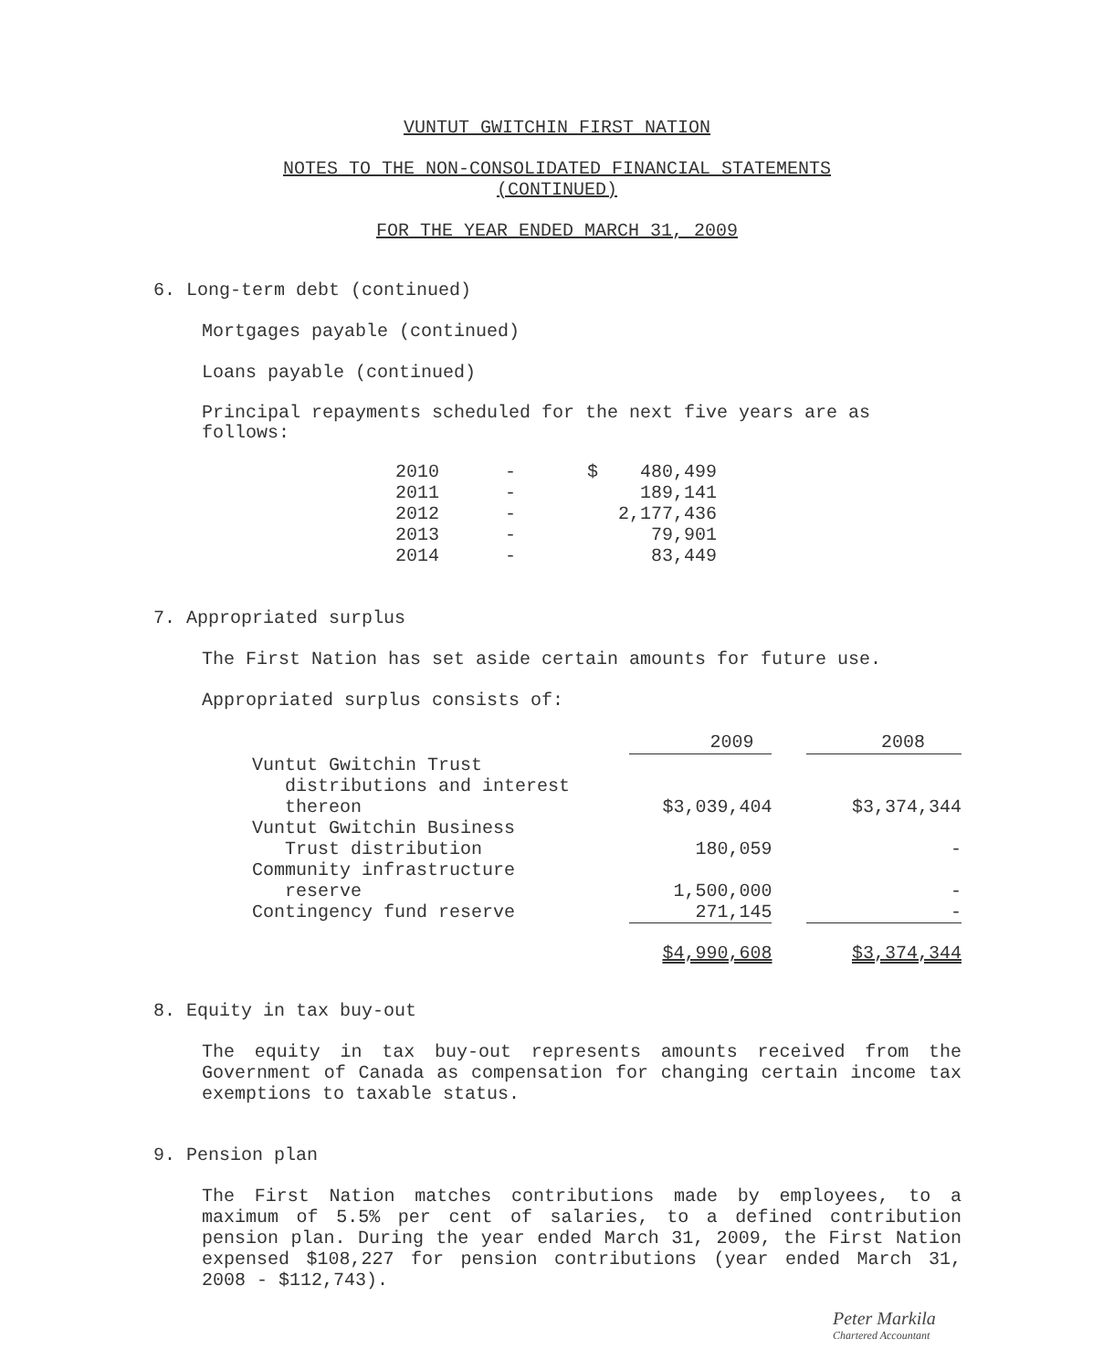VUNTUT GWITCHIN FIRST NATION
NOTES TO THE NON-CONSOLIDATED FINANCIAL STATEMENTS
(CONTINUED)
FOR THE YEAR ENDED MARCH 31, 2009
6. Long-term debt (continued)
Mortgages payable (continued)
Loans payable (continued)
Principal repayments scheduled for the next five years are as follows:
| 2010 | - | $ | 480,499 |
| 2011 | - | | 189,141 |
| 2012 | - | | 2,177,436 |
| 2013 | - | | 79,901 |
| 2014 | - | | 83,449 |
7. Appropriated surplus
The First Nation has set aside certain amounts for future use.
Appropriated surplus consists of:
| | 2009 | | 2008 |
| --- | --- | --- | --- |
| Vuntut Gwitchin Trust distributions and interest thereon | $3,039,404 | | $3,374,344 |
| Vuntut Gwitchin Business Trust distribution | 180,059 | | - |
| Community infrastructure reserve | 1,500,000 | | - |
| Contingency fund reserve | 271,145 | | - |
| | $4,990,608 | | $3,374,344 |
8. Equity in tax buy-out
The equity in tax buy-out represents amounts received from the Government of Canada as compensation for changing certain income tax exemptions to taxable status.
9. Pension plan
The First Nation matches contributions made by employees, to a maximum of 5.5% per cent of salaries, to a defined contribution pension plan. During the year ended March 31, 2009, the First Nation expensed $108,227 for pension contributions (year ended March 31, 2008 - $112,743).
Peter Markila
Chartered Accountant